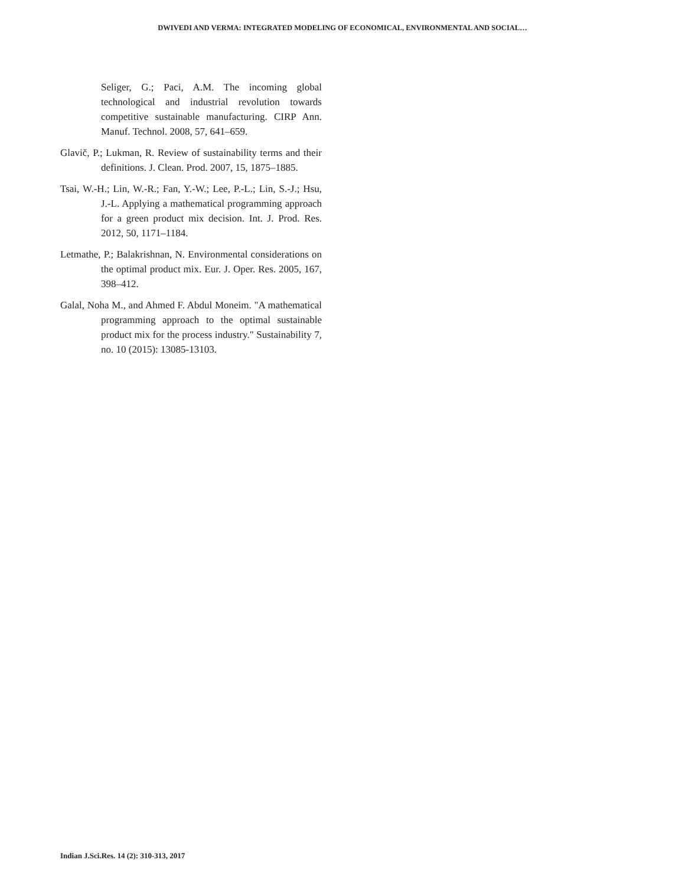DWIVEDI AND VERMA: INTEGRATED MODELING OF ECONOMICAL, ENVIRONMENTAL AND SOCIAL…
Seliger, G.; Paci, A.M. The incoming global technological and industrial revolution towards competitive sustainable manufacturing. CIRP Ann. Manuf. Technol. 2008, 57, 641–659.
Glavič, P.; Lukman, R. Review of sustainability terms and their definitions. J. Clean. Prod. 2007, 15, 1875–1885.
Tsai, W.-H.; Lin, W.-R.; Fan, Y.-W.; Lee, P.-L.; Lin, S.-J.; Hsu, J.-L. Applying a mathematical programming approach for a green product mix decision. Int. J. Prod. Res. 2012, 50, 1171–1184.
Letmathe, P.; Balakrishnan, N. Environmental considerations on the optimal product mix. Eur. J. Oper. Res. 2005, 167, 398–412.
Galal, Noha M., and Ahmed F. Abdul Moneim. "A mathematical programming approach to the optimal sustainable product mix for the process industry." Sustainability 7, no. 10 (2015): 13085-13103.
Indian J.Sci.Res. 14 (2): 310-313, 2017